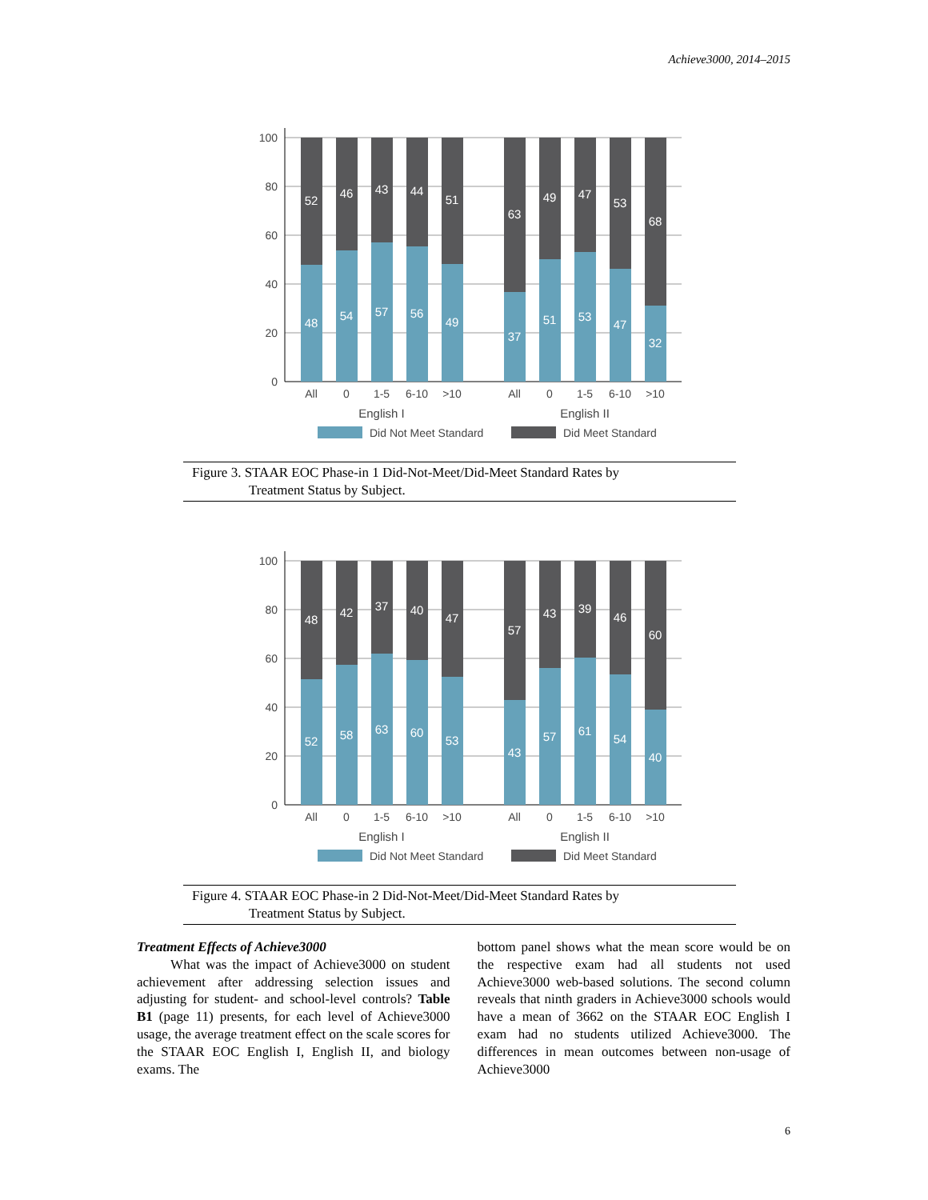Achieve3000, 2014–2015
100
80
60
40
20
0
52
46
43
44
51
63
49
47
53
68
48
54
57
56
49
37
51
53
47
32
All
0
1-5
6-10
>10
All
0
1-5
6-10
>10
English I
English II
Did Not Meet Standard
Did Meet Standard
Figure 3. STAAR EOC Phase-in 1 Did-Not-Meet/Did-Meet Standard Rates by
Treatment Status by Subject.
100
80
60
40
20
0
48
42
37
40
47
57
43
39
46
60
52
58
63
60
53
43
57
61
54
40
All
0
1-5
6-10
>10
All
0
1-5
6-10
>10
English I
English II
Did Not Meet Standard
Did Meet Standard
Figure 4. STAAR EOC Phase-in 2 Did-Not-Meet/Did-Meet Standard Rates by
Treatment Status by Subject.
Treatment Effects of Achieve3000
What was the impact of Achieve3000 on student achievement after addressing selection issues and adjusting for student- and school-level controls? Table B1 (page 11) presents, for each level of Achieve3000 usage, the average treatment effect on the scale scores for the STAAR EOC English I, English II, and biology exams. The
bottom panel shows what the mean score would be on the respective exam had all students not used Achieve3000 web-based solutions. The second column reveals that ninth graders in Achieve3000 schools would have a mean of 3662 on the STAAR EOC English I exam had no students utilized Achieve3000. The differences in mean outcomes between non-usage of Achieve3000
6